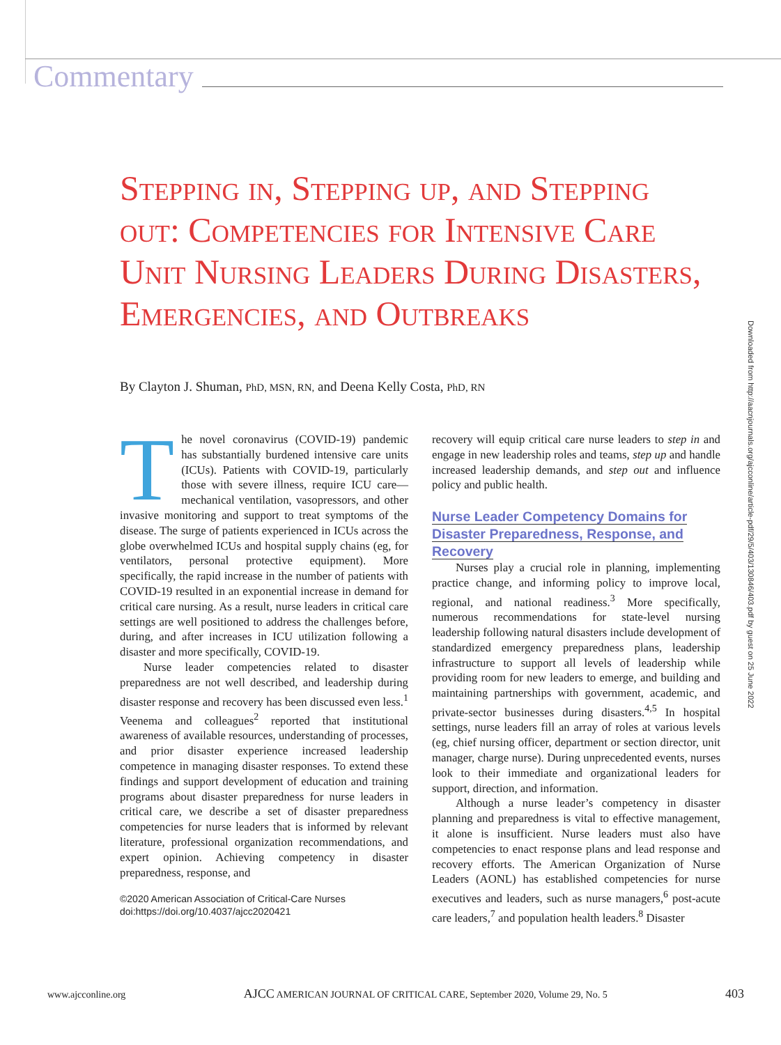Commentary
Stepping in, Stepping up, and Stepping out: Competencies for Intensive Care Unit Nursing Leaders During Disasters, Emergencies, and Outbreaks
By Clayton J. Shuman, PhD, MSN, RN, and Deena Kelly Costa, PhD, RN
The novel coronavirus (COVID-19) pandemic has substantially burdened intensive care units (ICUs). Patients with COVID-19, particularly those with severe illness, require ICU care—mechanical ventilation, vasopressors, and other invasive monitoring and support to treat symptoms of the disease. The surge of patients experienced in ICUs across the globe overwhelmed ICUs and hospital supply chains (eg, for ventilators, personal protective equipment). More specifically, the rapid increase in the number of patients with COVID-19 resulted in an exponential increase in demand for critical care nursing. As a result, nurse leaders in critical care settings are well positioned to address the challenges before, during, and after increases in ICU utilization following a disaster and more specifically, COVID-19.
Nurse leader competencies related to disaster preparedness are not well described, and leadership during disaster response and recovery has been discussed even less.<sup>1</sup> Veenema and colleagues<sup>2</sup> reported that institutional awareness of available resources, understanding of processes, and prior disaster experience increased leadership competence in managing disaster responses. To extend these findings and support development of education and training programs about disaster preparedness for nurse leaders in critical care, we describe a set of disaster preparedness competencies for nurse leaders that is informed by relevant literature, professional organization recommendations, and expert opinion. Achieving competency in disaster preparedness, response, and
©2020 American Association of Critical-Care Nurses
doi:https://doi.org/10.4037/ajcc2020421
recovery will equip critical care nurse leaders to step in and engage in new leadership roles and teams, step up and handle increased leadership demands, and step out and influence policy and public health.
Nurse Leader Competency Domains for Disaster Preparedness, Response, and Recovery
Nurses play a crucial role in planning, implementing practice change, and informing policy to improve local, regional, and national readiness.<sup>3</sup> More specifically, numerous recommendations for state-level nursing leadership following natural disasters include development of standardized emergency preparedness plans, leadership infrastructure to support all levels of leadership while providing room for new leaders to emerge, and building and maintaining partnerships with government, academic, and private-sector businesses during disasters.<sup>4,5</sup> In hospital settings, nurse leaders fill an array of roles at various levels (eg, chief nursing officer, department or section director, unit manager, charge nurse). During unprecedented events, nurses look to their immediate and organizational leaders for support, direction, and information.
Although a nurse leader’s competency in disaster planning and preparedness is vital to effective management, it alone is insufficient. Nurse leaders must also have competencies to enact response plans and lead response and recovery efforts. The American Organization of Nurse Leaders (AONL) has established competencies for nurse executives and leaders, such as nurse managers,<sup>6</sup> post-acute care leaders,<sup>7</sup> and population health leaders.<sup>8</sup> Disaster
Downloaded from http://aacnjournals.org/ajcconline/article-pdf/29/5/403/130846/403.pdf by guest on 25 June 2022
www.ajcconline.org AJCC AMERICAN JOURNAL OF CRITICAL CARE, September 2020, Volume 29, No. 5 403